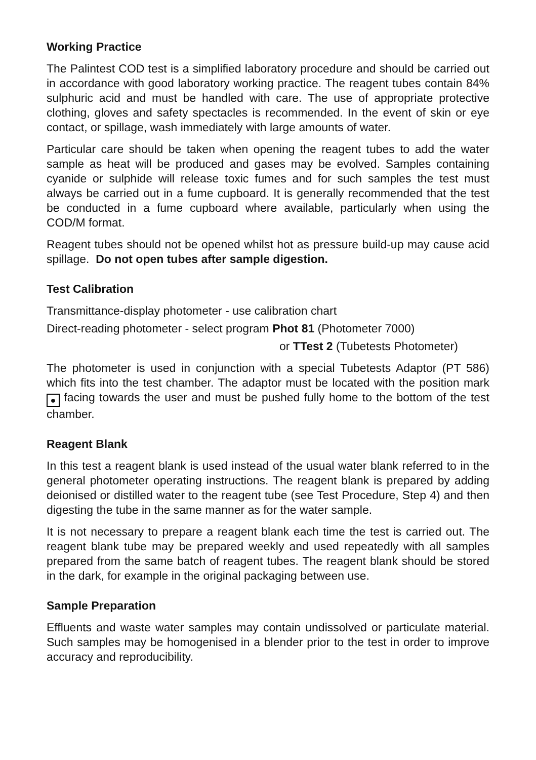Working Practice
The Palintest COD test is a simplified laboratory procedure and should be carried out in accordance with good laboratory working practice. The reagent tubes contain 84% sulphuric acid and must be handled with care. The use of appropriate protective clothing, gloves and safety spectacles is recommended. In the event of skin or eye contact, or spillage, wash immediately with large amounts of water.
Particular care should be taken when opening the reagent tubes to add the water sample as heat will be produced and gases may be evolved. Samples containing cyanide or sulphide will release toxic fumes and for such samples the test must always be carried out in a fume cupboard. It is generally recommended that the test be conducted in a fume cupboard where available, particularly when using the COD/M format.
Reagent tubes should not be opened whilst hot as pressure build-up may cause acid spillage. Do not open tubes after sample digestion.
Test Calibration
Transmittance-display photometer - use calibration chart
Direct-reading photometer - select program Phot 81 (Photometer 7000)
or TTest 2 (Tubetests Photometer)
The photometer is used in conjunction with a special Tubetests Adaptor (PT 586) which fits into the test chamber. The adaptor must be located with the position mark ● facing towards the user and must be pushed fully home to the bottom of the test chamber.
Reagent Blank
In this test a reagent blank is used instead of the usual water blank referred to in the general photometer operating instructions. The reagent blank is prepared by adding deionised or distilled water to the reagent tube (see Test Procedure, Step 4) and then digesting the tube in the same manner as for the water sample.
It is not necessary to prepare a reagent blank each time the test is carried out. The reagent blank tube may be prepared weekly and used repeatedly with all samples prepared from the same batch of reagent tubes. The reagent blank should be stored in the dark, for example in the original packaging between use.
Sample Preparation
Effluents and waste water samples may contain undissolved or particulate material. Such samples may be homogenised in a blender prior to the test in order to improve accuracy and reproducibility.